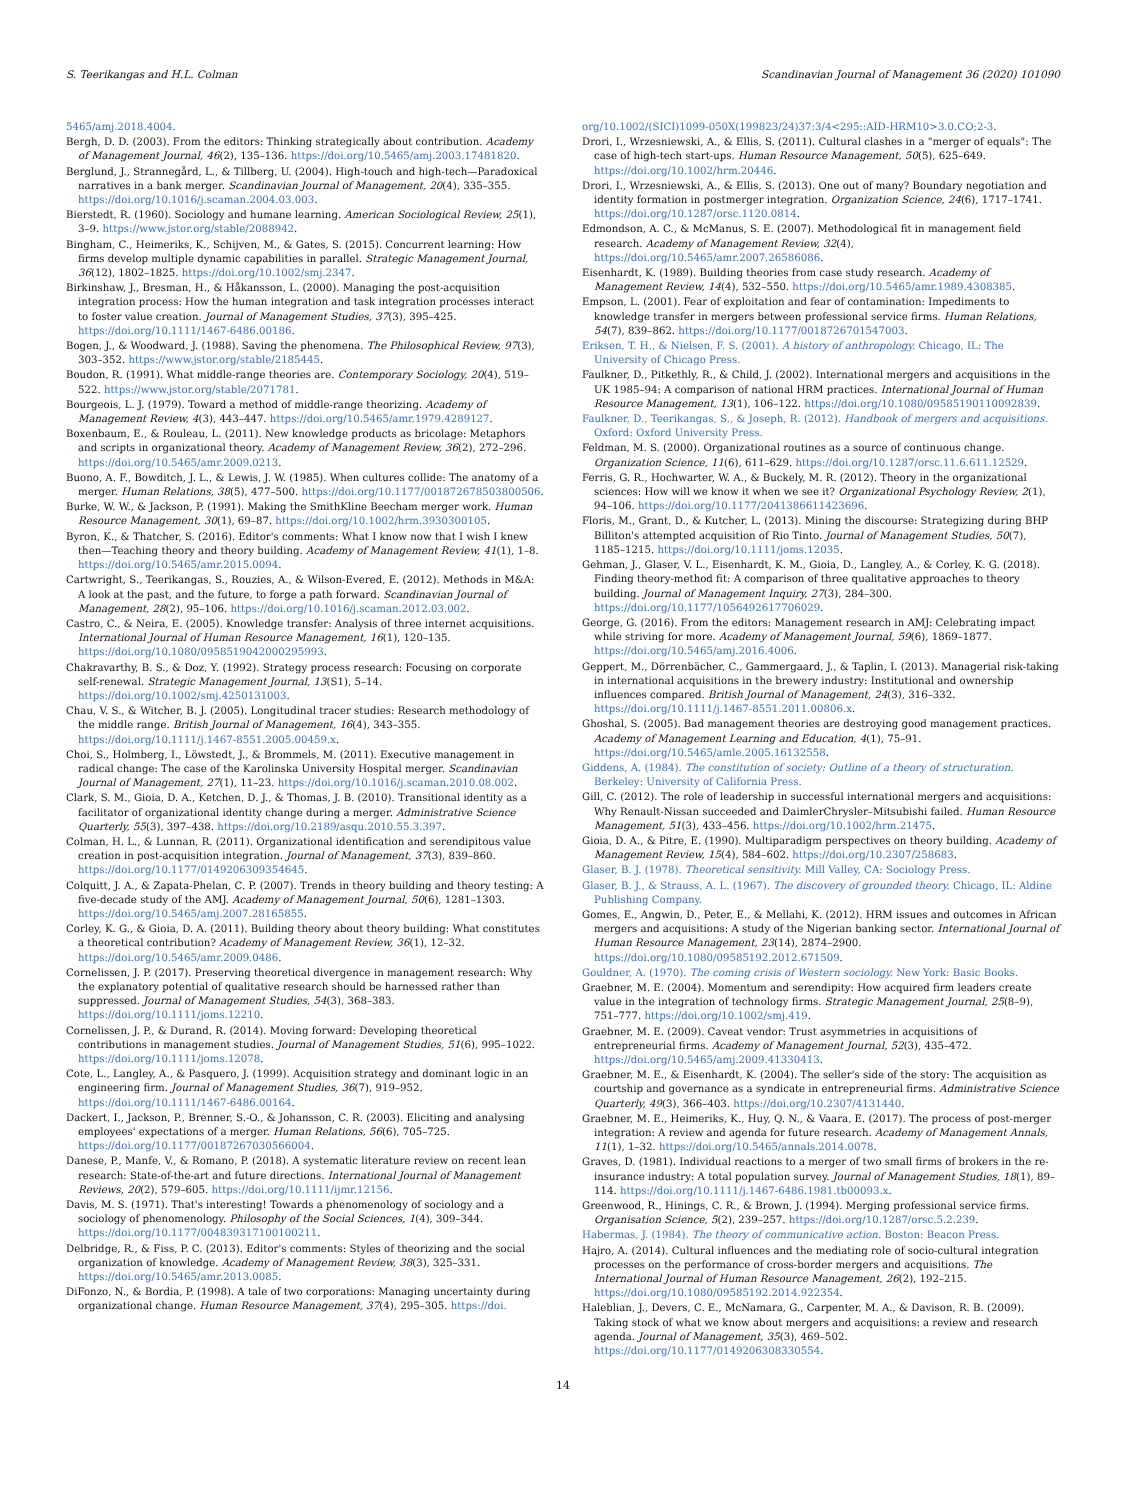S. Teerikangas and H.L. Colman Scandinavian Journal of Management 36 (2020) 101090
5465/amj.2018.4004.
Bergh, D. D. (2003). From the editors: Thinking strategically about contribution. Academy of Management Journal, 46(2), 135–136. https://doi.org/10.5465/amj.2003.17481820.
Berglund, J., Strannegård, L., & Tillberg, U. (2004). High-touch and high-tech—Paradoxical narratives in a bank merger. Scandinavian Journal of Management, 20(4), 335–355. https://doi.org/10.1016/j.scaman.2004.03.003.
Bierstedt, R. (1960). Sociology and humane learning. American Sociological Review, 25(1), 3–9. https://www.jstor.org/stable/2088942.
Bingham, C., Heimeriks, K., Schijven, M., & Gates, S. (2015). Concurrent learning: How firms develop multiple dynamic capabilities in parallel. Strategic Management Journal, 36(12), 1802–1825. https://doi.org/10.1002/smj.2347.
Birkinshaw, J., Bresman, H., & Håkansson, L. (2000). Managing the post-acquisition integration process: How the human integration and task integration processes interact to foster value creation. Journal of Management Studies, 37(3), 395–425. https://doi.org/10.1111/1467-6486.00186.
Bogen, J., & Woodward, J. (1988). Saving the phenomena. The Philosophical Review, 97(3), 303–352. https://www.jstor.org/stable/2185445.
Boudon, R. (1991). What middle-range theories are. Contemporary Sociology, 20(4), 519–522. https://www.jstor.org/stable/2071781.
Bourgeois, L. J. (1979). Toward a method of middle-range theorizing. Academy of Management Review, 4(3), 443–447. https://doi.org/10.5465/amr.1979.4289127.
Boxenbaum, E., & Rouleau, L. (2011). New knowledge products as bricolage: Metaphors and scripts in organizational theory. Academy of Management Review, 36(2), 272–296. https://doi.org/10.5465/amr.2009.0213.
Buono, A. F., Bowditch, J. L., & Lewis, J. W. (1985). When cultures collide: The anatomy of a merger. Human Relations, 38(5), 477–500. https://doi.org/10.1177/001872678503800506.
Burke, W. W., & Jackson, P. (1991). Making the SmithKline Beecham merger work. Human Resource Management, 30(1), 69–87. https://doi.org/10.1002/hrm.3930300105.
Byron, K., & Thatcher, S. (2016). Editor's comments: What I know now that I wish I knew then—Teaching theory and theory building. Academy of Management Review, 41(1), 1–8. https://doi.org/10.5465/amr.2015.0094.
Cartwright, S., Teerikangas, S., Rouzies, A., & Wilson-Evered, E. (2012). Methods in M&A: A look at the past, and the future, to forge a path forward. Scandinavian Journal of Management, 28(2), 95–106. https://doi.org/10.1016/j.scaman.2012.03.002.
Castro, C., & Neira, E. (2005). Knowledge transfer: Analysis of three internet acquisitions. International Journal of Human Resource Management, 16(1), 120–135. https://doi.org/10.1080/0958519042000295993.
Chakravarthy, B. S., & Doz, Y. (1992). Strategy process research: Focusing on corporate self-renewal. Strategic Management Journal, 13(S1), 5–14. https://doi.org/10.1002/smj.4250131003.
Chau, V. S., & Witcher, B. J. (2005). Longitudinal tracer studies: Research methodology of the middle range. British Journal of Management, 16(4), 343–355. https://doi.org/10.1111/j.1467-8551.2005.00459.x.
Choi, S., Holmberg, I., Löwstedt, J., & Brommels, M. (2011). Executive management in radical change: The case of the Karolinska University Hospital merger. Scandinavian Journal of Management, 27(1), 11–23. https://doi.org/10.1016/j.scaman.2010.08.002.
Clark, S. M., Gioia, D. A., Ketchen, D. J., & Thomas, J. B. (2010). Transitional identity as a facilitator of organizational identity change during a merger. Administrative Science Quarterly, 55(3), 397–438. https://doi.org/10.2189/asqu.2010.55.3.397.
Colman, H. L., & Lunnan, R. (2011). Organizational identification and serendipitous value creation in post-acquisition integration. Journal of Management, 37(3), 839–860. https://doi.org/10.1177/0149206309354645.
Colquitt, J. A., & Zapata-Phelan, C. P. (2007). Trends in theory building and theory testing: A five-decade study of the AMJ. Academy of Management Journal, 50(6), 1281–1303. https://doi.org/10.5465/amj.2007.28165855.
Corley, K. G., & Gioia, D. A. (2011). Building theory about theory building: What constitutes a theoretical contribution? Academy of Management Review, 36(1), 12–32. https://doi.org/10.5465/amr.2009.0486.
Cornelissen, J. P. (2017). Preserving theoretical divergence in management research: Why the explanatory potential of qualitative research should be harnessed rather than suppressed. Journal of Management Studies, 54(3), 368–383. https://doi.org/10.1111/joms.12210.
Cornelissen, J. P., & Durand, R. (2014). Moving forward: Developing theoretical contributions in management studies. Journal of Management Studies, 51(6), 995–1022. https://doi.org/10.1111/joms.12078.
Cote, L., Langley, A., & Pasquero, J. (1999). Acquisition strategy and dominant logic in an engineering firm. Journal of Management Studies, 36(7), 919–952. https://doi.org/10.1111/1467-6486.00164.
Dackert, I., Jackson, P., Brenner, S.-O., & Johansson, C. R. (2003). Eliciting and analysing employees' expectations of a merger. Human Relations, 56(6), 705–725. https://doi.org/10.1177/00187267030566004.
Danese, P., Manfe, V., & Romano, P. (2018). A systematic literature review on recent lean research: State-of-the-art and future directions. International Journal of Management Reviews, 20(2), 579–605. https://doi.org/10.1111/ijmr.12156.
Davis, M. S. (1971). That's interesting! Towards a phenomenology of sociology and a sociology of phenomenology. Philosophy of the Social Sciences, 1(4), 309–344. https://doi.org/10.1177/004839317100100211.
Delbridge, R., & Fiss, P. C. (2013). Editor's comments: Styles of theorizing and the social organization of knowledge. Academy of Management Review, 38(3), 325–331. https://doi.org/10.5465/amr.2013.0085.
DiFonzo, N., & Bordia, P. (1998). A tale of two corporations: Managing uncertainty during organizational change. Human Resource Management, 37(4), 295–305. https://doi.
org/10.1002/(SICI)1099-050X(199823/24)37:3/4<295::AID-HRM10>3.0.CO;2-3.
Drori, I., Wrzesniewski, A., & Ellis, S. (2011). Cultural clashes in a "merger of equals": The case of high-tech start-ups. Human Resource Management, 50(5), 625–649. https://doi.org/10.1002/hrm.20446.
Drori, I., Wrzesniewski, A., & Ellis, S. (2013). One out of many? Boundary negotiation and identity formation in postmerger integration. Organization Science, 24(6), 1717–1741. https://doi.org/10.1287/orsc.1120.0814.
Edmondson, A. C., & McManus, S. E. (2007). Methodological fit in management field research. Academy of Management Review, 32(4), https://doi.org/10.5465/amr.2007.26586086.
Eisenhardt, K. (1989). Building theories from case study research. Academy of Management Review, 14(4), 532–550. https://doi.org/10.5465/amr.1989.4308385.
Empson, L. (2001). Fear of exploitation and fear of contamination: Impediments to knowledge transfer in mergers between professional service firms. Human Relations, 54(7), 839–862. https://doi.org/10.1177/0018726701547003.
Eriksen, T. H., & Nielsen, F. S. (2001). A history of anthropology. Chicago, IL: The University of Chicago Press.
Faulkner, D., Pitkethly, R., & Child, J. (2002). International mergers and acquisitions in the UK 1985–94: A comparison of national HRM practices. International Journal of Human Resource Management, 13(1), 106–122. https://doi.org/10.1080/09585190110092839.
Faulkner, D., Teerikangas, S., & Joseph, R. (2012). Handbook of mergers and acquisitions. Oxford: Oxford University Press.
Feldman, M. S. (2000). Organizational routines as a source of continuous change. Organization Science, 11(6), 611–629. https://doi.org/10.1287/orsc.11.6.611.12529.
Ferris, G. R., Hochwarter, W. A., & Buckely, M. R. (2012). Theory in the organizational sciences: How will we know it when we see it? Organizational Psychology Review, 2(1), 94–106. https://doi.org/10.1177/2041386611423696.
Floris, M., Grant, D., & Kutcher, L. (2013). Mining the discourse: Strategizing during BHP Billiton's attempted acquisition of Rio Tinto. Journal of Management Studies, 50(7), 1185–1215. https://doi.org/10.1111/joms.12035.
Gehman, J., Glaser, V. L., Eisenhardt, K. M., Gioia, D., Langley, A., & Corley, K. G. (2018). Finding theory-method fit: A comparison of three qualitative approaches to theory building. Journal of Management Inquiry, 27(3), 284–300. https://doi.org/10.1177/1056492617706029.
George, G. (2016). From the editors: Management research in AMJ: Celebrating impact while striving for more. Academy of Management Journal, 59(6), 1869–1877. https://doi.org/10.5465/amj.2016.4006.
Geppert, M., Dörrenbächer, C., Gammergaard, J., & Taplin, I. (2013). Managerial risk-taking in international acquisitions in the brewery industry: Institutional and ownership influences compared. British Journal of Management, 24(3), 316–332. https://doi.org/10.1111/j.1467-8551.2011.00806.x.
Ghoshal, S. (2005). Bad management theories are destroying good management practices. Academy of Management Learning and Education, 4(1), 75–91. https://doi.org/10.5465/amle.2005.16132558.
Giddens, A. (1984). The constitution of society: Outline of a theory of structuration. Berkeley: University of California Press.
Gill, C. (2012). The role of leadership in successful international mergers and acquisitions: Why Renault-Nissan succeeded and DaimlerChrysler–Mitsubishi failed. Human Resource Management, 51(3), 433–456. https://doi.org/10.1002/hrm.21475.
Gioia, D. A., & Pitre, E. (1990). Multiparadigm perspectives on theory building. Academy of Management Review, 15(4), 584–602. https://doi.org/10.2307/258683.
Glaser, B. J. (1978). Theoretical sensitivity. Mill Valley, CA: Sociology Press.
Glaser, B. J., & Strauss, A. L. (1967). The discovery of grounded theory. Chicago, IL: Aldine Publishing Company.
Gomes, E., Angwin, D., Peter, E., & Mellahi, K. (2012). HRM issues and outcomes in African mergers and acquisitions: A study of the Nigerian banking sector. International Journal of Human Resource Management, 23(14), 2874–2900. https://doi.org/10.1080/09585192.2012.671509.
Gouldner, A. (1970). The coming crisis of Western sociology. New York: Basic Books.
Graebner, M. E. (2004). Momentum and serendipity: How acquired firm leaders create value in the integration of technology firms. Strategic Management Journal, 25(8–9), 751–777. https://doi.org/10.1002/smj.419.
Graebner, M. E. (2009). Caveat vendor: Trust asymmetries in acquisitions of entrepreneurial firms. Academy of Management Journal, 52(3), 435–472. https://doi.org/10.5465/amj.2009.41330413.
Graebner, M. E., & Eisenhardt, K. (2004). The seller's side of the story: The acquisition as courtship and governance as a syndicate in entrepreneurial firms. Administrative Science Quarterly, 49(3), 366–403. https://doi.org/10.2307/4131440.
Graebner, M. E., Heimeriks, K., Huy, Q. N., & Vaara, E. (2017). The process of post-merger integration: A review and agenda for future research. Academy of Management Annals, 11(1), 1–32. https://doi.org/10.5465/annals.2014.0078.
Graves, D. (1981). Individual reactions to a merger of two small firms of brokers in the re-insurance industry: A total population survey. Journal of Management Studies, 18(1), 89–114. https://doi.org/10.1111/j.1467-6486.1981.tb00093.x.
Greenwood, R., Hinings, C. R., & Brown, J. (1994). Merging professional service firms. Organisation Science, 5(2), 239–257. https://doi.org/10.1287/orsc.5.2.239.
Habermas, J. (1984). The theory of communicative action. Boston: Beacon Press.
Hajro, A. (2014). Cultural influences and the mediating role of socio-cultural integration processes on the performance of cross-border mergers and acquisitions. The International Journal of Human Resource Management, 26(2), 192–215. https://doi.org/10.1080/09585192.2014.922354.
Haleblian, J., Devers, C. E., McNamara, G., Carpenter, M. A., & Davison, R. B. (2009). Taking stock of what we know about mergers and acquisitions: a review and research agenda. Journal of Management, 35(3), 469–502. https://doi.org/10.1177/0149206308330554.
14